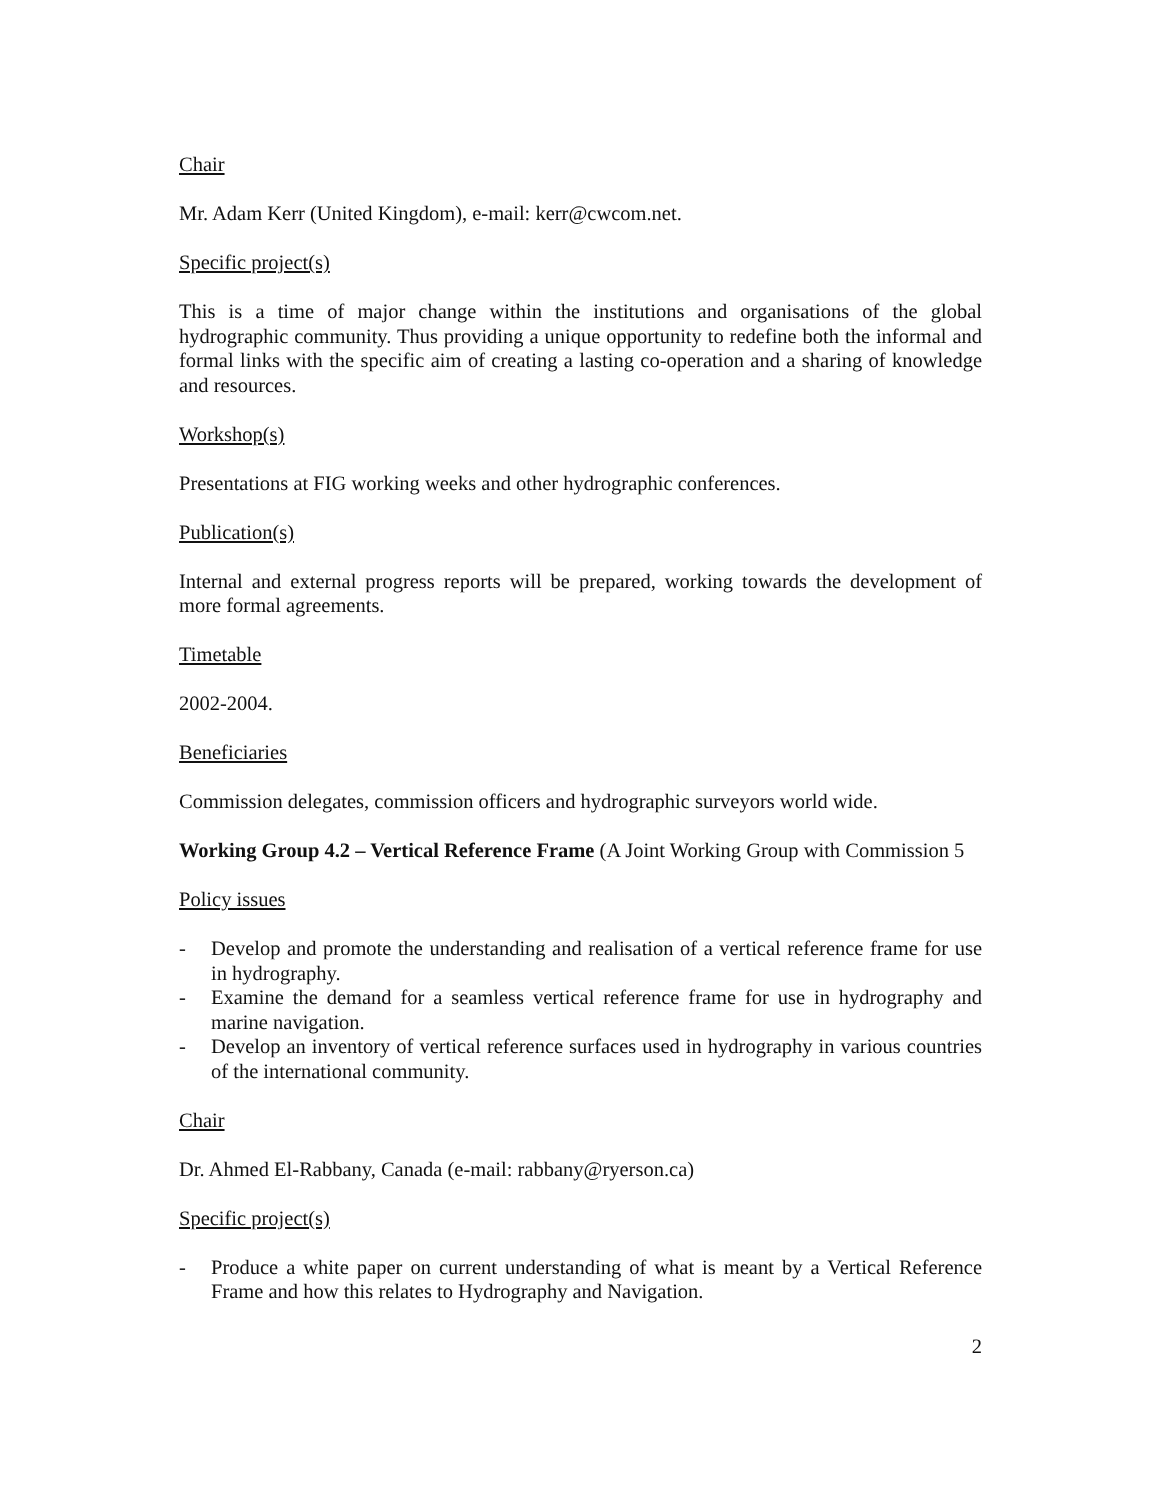Chair
Mr. Adam Kerr (United Kingdom), e-mail: kerr@cwcom.net.
Specific project(s)
This is a time of major change within the institutions and organisations of the global hydrographic community. Thus providing a unique opportunity to redefine both the informal and formal links with the specific aim of creating a lasting co-operation and a sharing of knowledge and resources.
Workshop(s)
Presentations at FIG working weeks and other hydrographic conferences.
Publication(s)
Internal and external progress reports will be prepared, working towards the development of more formal agreements.
Timetable
2002-2004.
Beneficiaries
Commission delegates, commission officers and hydrographic surveyors world wide.
Working Group 4.2 – Vertical Reference Frame (A Joint Working Group with Commission 5
Policy issues
- Develop and promote the understanding and realisation of a vertical reference frame for use in hydrography.
- Examine the demand for a seamless vertical reference frame for use in hydrography and marine navigation.
- Develop an inventory of vertical reference surfaces used in hydrography in various countries of the international community.
Chair
Dr. Ahmed El-Rabbany, Canada (e-mail: rabbany@ryerson.ca)
Specific project(s)
- Produce a white paper on current understanding of what is meant by a Vertical Reference Frame and how this relates to Hydrography and Navigation.
2